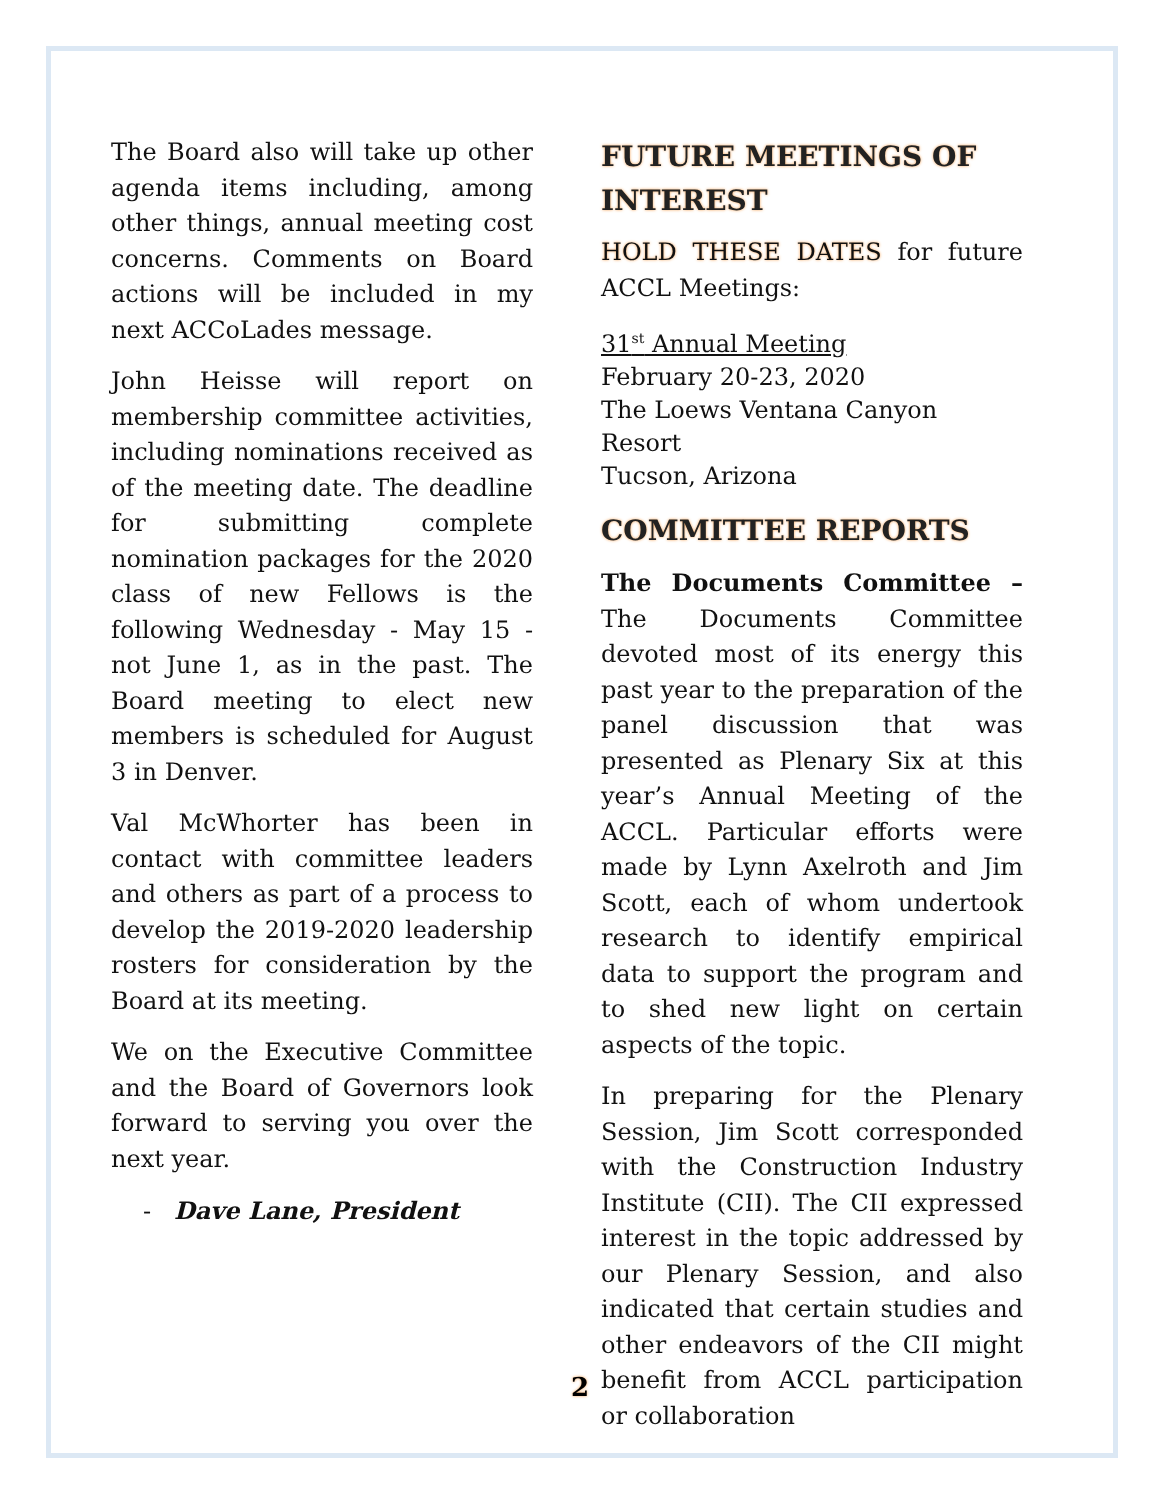The Board also will take up other agenda items including, among other things, annual meeting cost concerns. Comments on Board actions will be included in my next ACCoLades message.
John Heisse will report on membership committee activities, including nominations received as of the meeting date. The deadline for submitting complete nomination packages for the 2020 class of new Fellows is the following Wednesday - May 15 - not June 1, as in the past. The Board meeting to elect new members is scheduled for August 3 in Denver.
Val McWhorter has been in contact with committee leaders and others as part of a process to develop the 2019-2020 leadership rosters for consideration by the Board at its meeting.
We on the Executive Committee and the Board of Governors look forward to serving you over the next year.
- Dave Lane, President
FUTURE MEETINGS OF INTEREST
HOLD THESE DATES for future ACCL Meetings:
31<sup>st</sup> Annual Meeting
February 20-23, 2020
The Loews Ventana Canyon Resort
Tucson, Arizona
COMMITTEE REPORTS
The Documents Committee – The Documents Committee devoted most of its energy this past year to the preparation of the panel discussion that was presented as Plenary Six at this year’s Annual Meeting of the ACCL. Particular efforts were made by Lynn Axelroth and Jim Scott, each of whom undertook research to identify empirical data to support the program and to shed new light on certain aspects of the topic.
In preparing for the Plenary Session, Jim Scott corresponded with the Construction Industry Institute (CII). The CII expressed interest in the topic addressed by our Plenary Session, and also indicated that certain studies and other endeavors of the CII might benefit from ACCL participation or collaboration
2